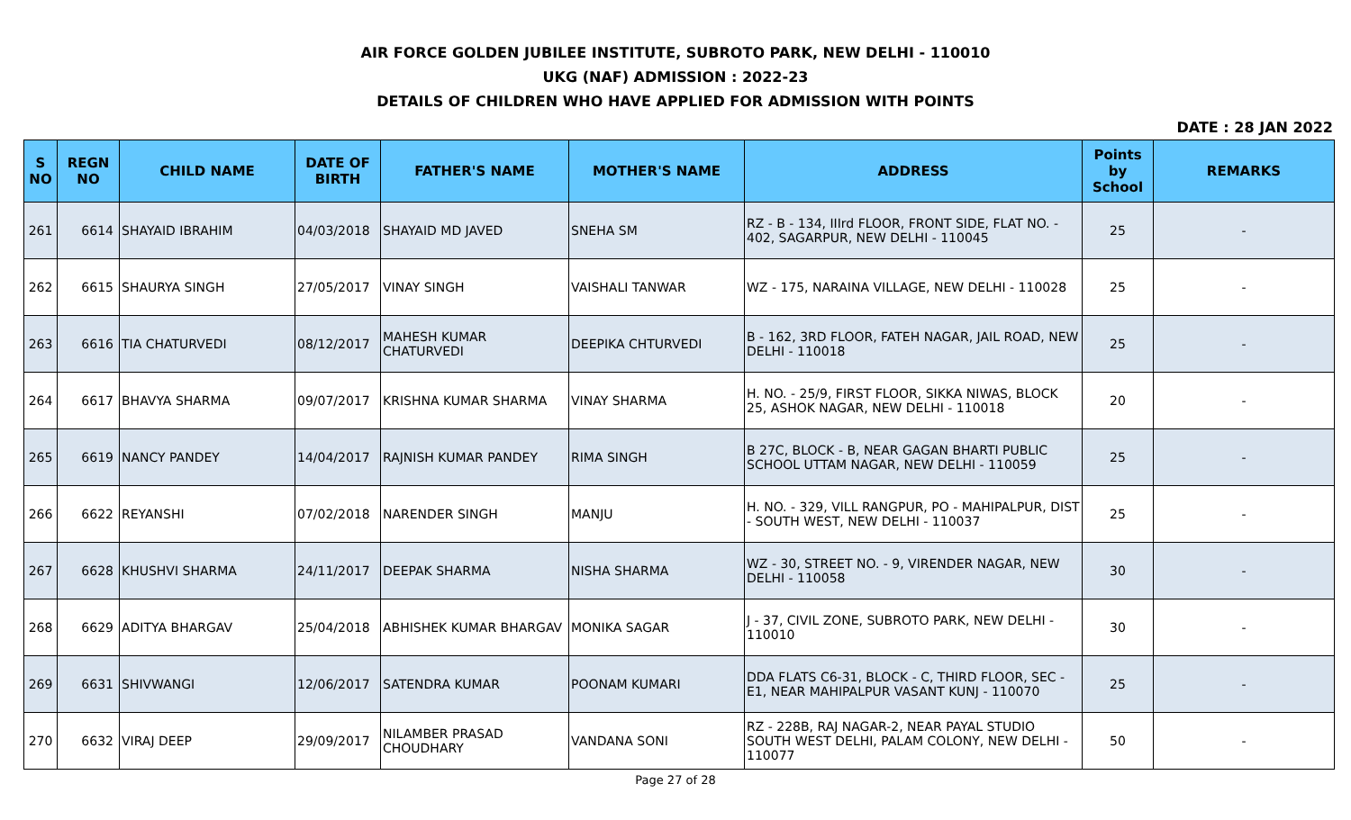AIR FORCE GOLDEN JUBILEE INSTITUTE, SUBROTO PARK, NEW DELHI - 110010
UKG (NAF) ADMISSION : 2022-23
DETAILS OF CHILDREN WHO HAVE APPLIED FOR ADMISSION WITH POINTS
DATE : 28 JAN 2022
| S NO | REGN NO | CHILD NAME | DATE OF BIRTH | FATHER'S NAME | MOTHER'S NAME | ADDRESS | Points by School | REMARKS |
| --- | --- | --- | --- | --- | --- | --- | --- | --- |
| 261 | 6614 | SHAYAID IBRAHIM | 04/03/2018 | SHAYAID MD JAVED | SNEHA SM | RZ - B - 134, IIIrd FLOOR, FRONT SIDE, FLAT NO. - 402, SAGARPUR, NEW DELHI - 110045 | 25 | - |
| 262 | 6615 | SHAURYA SINGH | 27/05/2017 | VINAY SINGH | VAISHALI TANWAR | WZ - 175, NARAINA VILLAGE, NEW DELHI - 110028 | 25 | - |
| 263 | 6616 | TIA CHATURVEDI | 08/12/2017 | MAHESH KUMAR CHATURVEDI | DEEPIKA CHTURVEDI | B - 162, 3RD FLOOR, FATEH NAGAR, JAIL ROAD, NEW DELHI - 110018 | 25 | - |
| 264 | 6617 | BHAVYA SHARMA | 09/07/2017 | KRISHNA KUMAR SHARMA | VINAY SHARMA | H. NO. - 25/9, FIRST FLOOR, SIKKA NIWAS, BLOCK 25, ASHOK NAGAR, NEW DELHI - 110018 | 20 | - |
| 265 | 6619 | NANCY PANDEY | 14/04/2017 | RAJNISH KUMAR PANDEY | RIMA SINGH | B 27C, BLOCK - B, NEAR GAGAN BHARTI PUBLIC SCHOOL UTTAM NAGAR, NEW DELHI - 110059 | 25 | - |
| 266 | 6622 | REYANSHI | 07/02/2018 | NARENDER SINGH | MANJU | H. NO. - 329, VILL RANGPUR, PO - MAHIPALPUR, DIST - SOUTH WEST, NEW DELHI - 110037 | 25 | - |
| 267 | 6628 | KHUSHVI SHARMA | 24/11/2017 | DEEPAK SHARMA | NISHA SHARMA | WZ - 30, STREET NO. - 9, VIRENDER NAGAR, NEW DELHI - 110058 | 30 | - |
| 268 | 6629 | ADITYA BHARGAV | 25/04/2018 | ABHISHEK KUMAR BHARGAV | MONIKA SAGAR | J - 37, CIVIL ZONE, SUBROTO PARK, NEW DELHI - 110010 | 30 | - |
| 269 | 6631 | SHIVWANGI | 12/06/2017 | SATENDRA KUMAR | POONAM KUMARI | DDA FLATS C6-31, BLOCK - C, THIRD FLOOR, SEC -E1, NEAR MAHIPALPUR VASANT KUNJ - 110070 | 25 | - |
| 270 | 6632 | VIRAJ DEEP | 29/09/2017 | NILAMBER PRASAD CHOUDHARY | VANDANA SONI | RZ - 228B, RAJ NAGAR-2, NEAR PAYAL STUDIO SOUTH WEST DELHI, PALAM COLONY, NEW DELHI - 110077 | 50 | - |
Page 27 of 28